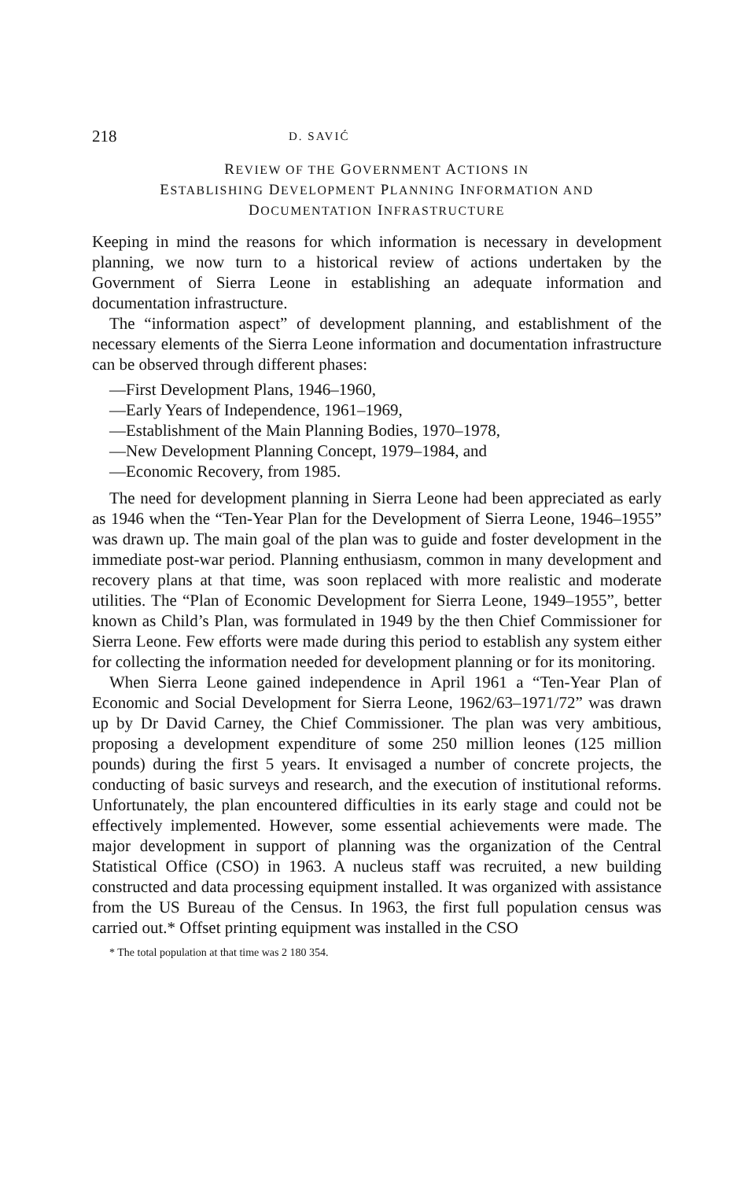218 D. SAVIĆ
REVIEW OF THE GOVERNMENT ACTIONS IN
ESTABLISHING DEVELOPMENT PLANNING INFORMATION AND
DOCUMENTATION INFRASTRUCTURE
Keeping in mind the reasons for which information is necessary in development planning, we now turn to a historical review of actions undertaken by the Government of Sierra Leone in establishing an adequate information and documentation infrastructure.
The “information aspect” of development planning, and establishment of the necessary elements of the Sierra Leone information and documentation infrastructure can be observed through different phases:
—First Development Plans, 1946–1960,
—Early Years of Independence, 1961–1969,
—Establishment of the Main Planning Bodies, 1970–1978,
—New Development Planning Concept, 1979–1984, and
—Economic Recovery, from 1985.
The need for development planning in Sierra Leone had been appreciated as early as 1946 when the “Ten-Year Plan for the Development of Sierra Leone, 1946–1955” was drawn up. The main goal of the plan was to guide and foster development in the immediate post-war period. Planning enthusiasm, common in many development and recovery plans at that time, was soon replaced with more realistic and moderate utilities. The “Plan of Economic Development for Sierra Leone, 1949–1955”, better known as Child’s Plan, was formulated in 1949 by the then Chief Commissioner for Sierra Leone. Few efforts were made during this period to establish any system either for collecting the information needed for development planning or for its monitoring.
When Sierra Leone gained independence in April 1961 a “Ten-Year Plan of Economic and Social Development for Sierra Leone, 1962/63–1971/72” was drawn up by Dr David Carney, the Chief Commissioner. The plan was very ambitious, proposing a development expenditure of some 250 million leones (125 million pounds) during the first 5 years. It envisaged a number of concrete projects, the conducting of basic surveys and research, and the execution of institutional reforms. Unfortunately, the plan encountered difficulties in its early stage and could not be effectively implemented. However, some essential achievements were made. The major development in support of planning was the organization of the Central Statistical Office (CSO) in 1963. A nucleus staff was recruited, a new building constructed and data processing equipment installed. It was organized with assistance from the US Bureau of the Census. In 1963, the first full population census was carried out.* Offset printing equipment was installed in the CSO
* The total population at that time was 2 180 354.